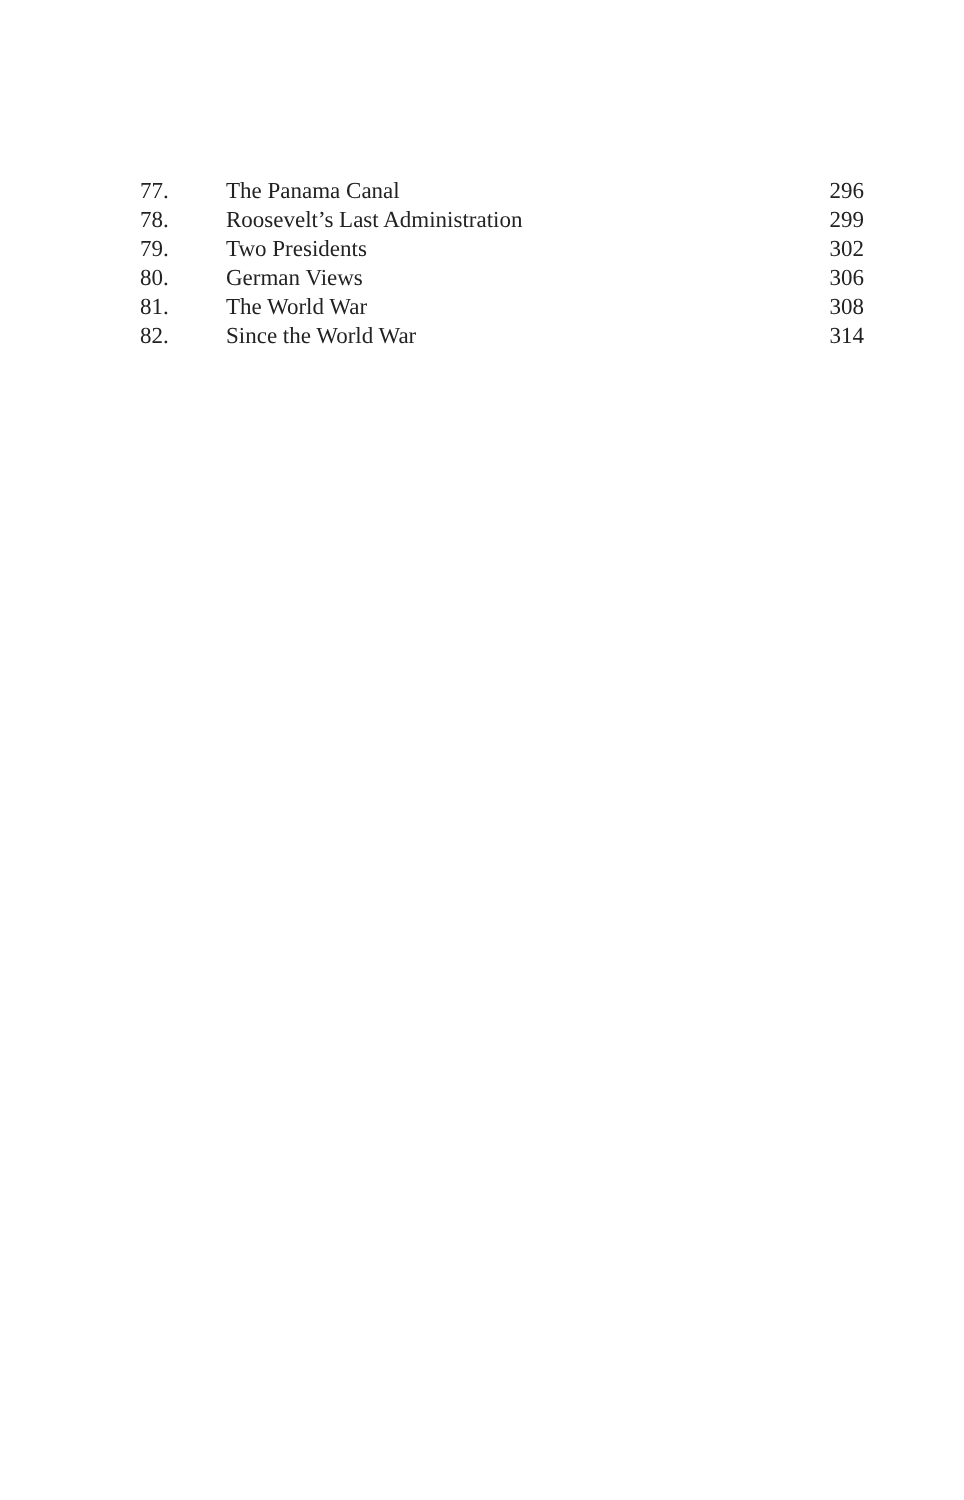| 77. | The Panama Canal | 296 |
| 78. | Roosevelt’s Last Administration | 299 |
| 79. | Two Presidents | 302 |
| 80. | German Views | 306 |
| 81. | The World War | 308 |
| 82. | Since the World War | 314 |